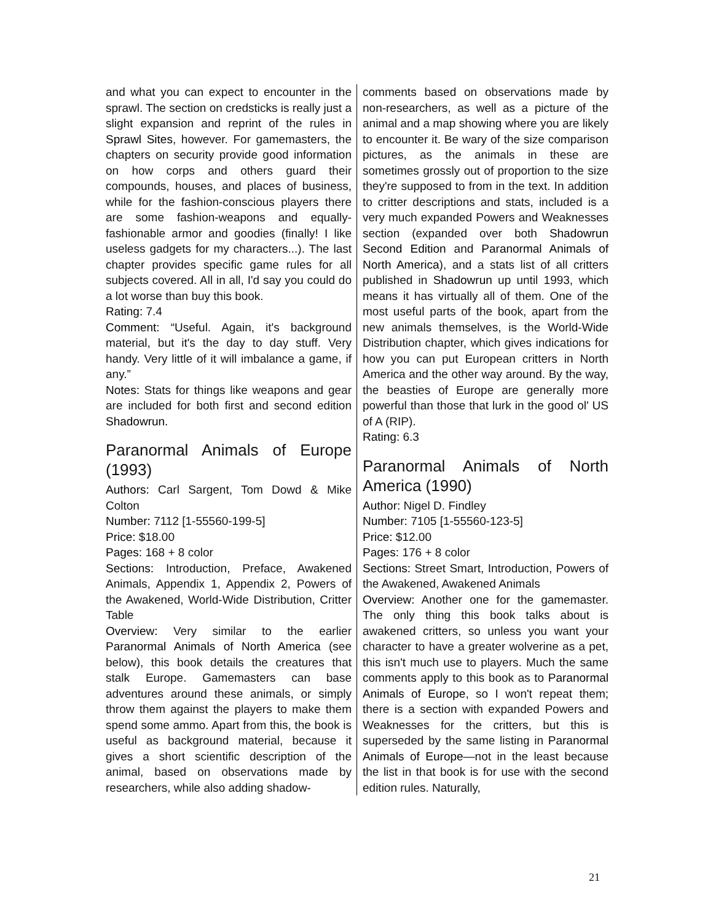and what you can expect to encounter in the sprawl. The section on credsticks is really just a slight expansion and reprint of the rules in Sprawl Sites, however. For gamemasters, the chapters on security provide good information on how corps and others guard their compounds, houses, and places of business, while for the fashion-conscious players there are some fashion-weapons and equally-fashionable armor and goodies (finally! I like useless gadgets for my characters...). The last chapter provides specific game rules for all subjects covered. All in all, I'd say you could do a lot worse than buy this book.
Rating: 7.4
Comment: “Useful. Again, it's background material, but it's the day to day stuff. Very handy. Very little of it will imbalance a game, if any.”
Notes: Stats for things like weapons and gear are included for both first and second edition Shadowrun.
Paranormal Animals of Europe (1993)
Authors: Carl Sargent, Tom Dowd & Mike Colton
Number: 7112 [1-55560-199-5]
Price: $18.00
Pages: 168 + 8 color
Sections: Introduction, Preface, Awakened Animals, Appendix 1, Appendix 2, Powers of the Awakened, World-Wide Distribution, Critter Table
Overview: Very similar to the earlier Paranormal Animals of North America (see below), this book details the creatures that stalk Europe. Gamemasters can base adventures around these animals, or simply throw them against the players to make them spend some ammo. Apart from this, the book is useful as background material, because it gives a short scientific description of the animal, based on observations made by researchers, while also adding shadow-
comments based on observations made by non-researchers, as well as a picture of the animal and a map showing where you are likely to encounter it. Be wary of the size comparison pictures, as the animals in these are sometimes grossly out of proportion to the size they're supposed to from in the text. In addition to critter descriptions and stats, included is a very much expanded Powers and Weaknesses section (expanded over both Shadowrun Second Edition and Paranormal Animals of North America), and a stats list of all critters published in Shadowrun up until 1993, which means it has virtually all of them. One of the most useful parts of the book, apart from the new animals themselves, is the World-Wide Distribution chapter, which gives indications for how you can put European critters in North America and the other way around. By the way, the beasties of Europe are generally more powerful than those that lurk in the good ol' US of A (RIP).
Rating: 6.3
Paranormal Animals of North America (1990)
Author: Nigel D. Findley
Number: 7105 [1-55560-123-5]
Price: $12.00
Pages: 176 + 8 color
Sections: Street Smart, Introduction, Powers of the Awakened, Awakened Animals
Overview: Another one for the gamemaster. The only thing this book talks about is awakened critters, so unless you want your character to have a greater wolverine as a pet, this isn't much use to players. Much the same comments apply to this book as to Paranormal Animals of Europe, so I won't repeat them; there is a section with expanded Powers and Weaknesses for the critters, but this is superseded by the same listing in Paranormal Animals of Europe—not in the least because the list in that book is for use with the second edition rules. Naturally,
21